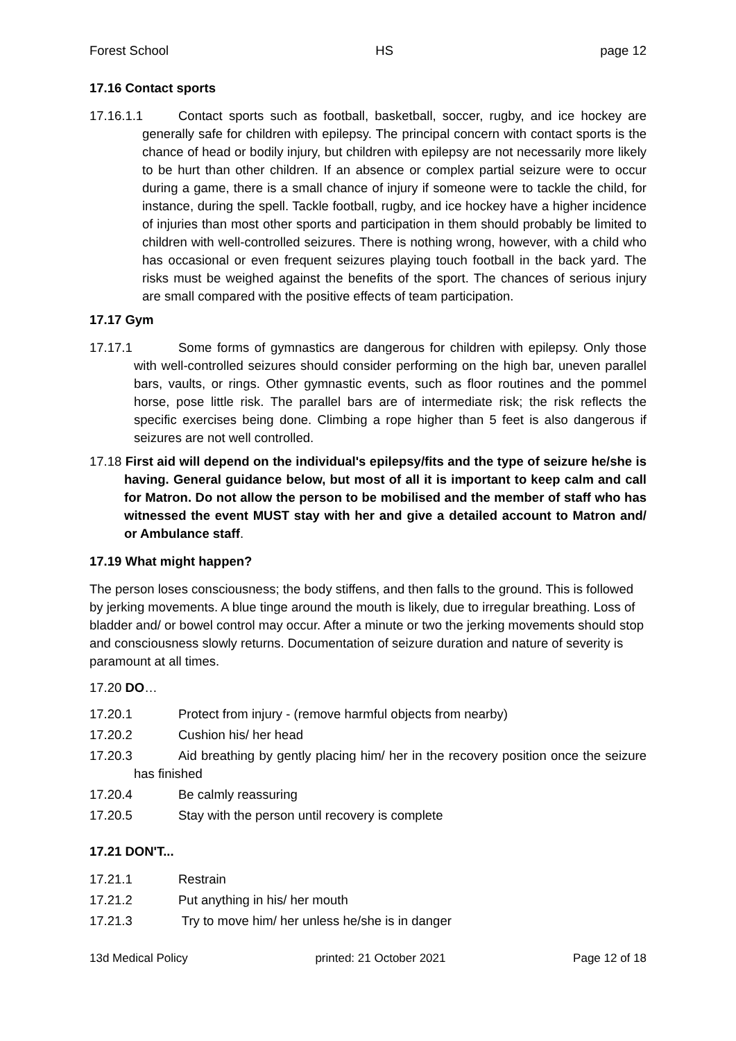Forest School HS page 12
17.16 Contact sports
17.16.1.1 Contact sports such as football, basketball, soccer, rugby, and ice hockey are generally safe for children with epilepsy. The principal concern with contact sports is the chance of head or bodily injury, but children with epilepsy are not necessarily more likely to be hurt than other children. If an absence or complex partial seizure were to occur during a game, there is a small chance of injury if someone were to tackle the child, for instance, during the spell. Tackle football, rugby, and ice hockey have a higher incidence of injuries than most other sports and participation in them should probably be limited to children with well-controlled seizures. There is nothing wrong, however, with a child who has occasional or even frequent seizures playing touch football in the back yard. The risks must be weighed against the benefits of the sport. The chances of serious injury are small compared with the positive effects of team participation.
17.17 Gym
17.17.1 Some forms of gymnastics are dangerous for children with epilepsy. Only those with well-controlled seizures should consider performing on the high bar, uneven parallel bars, vaults, or rings. Other gymnastic events, such as floor routines and the pommel horse, pose little risk. The parallel bars are of intermediate risk; the risk reflects the specific exercises being done. Climbing a rope higher than 5 feet is also dangerous if seizures are not well controlled.
17.18 First aid will depend on the individual's epilepsy/fits and the type of seizure he/she is having. General guidance below, but most of all it is important to keep calm and call for Matron. Do not allow the person to be mobilised and the member of staff who has witnessed the event MUST stay with her and give a detailed account to Matron and/ or Ambulance staff.
17.19 What might happen?
The person loses consciousness; the body stiffens, and then falls to the ground. This is followed by jerking movements. A blue tinge around the mouth is likely, due to irregular breathing. Loss of bladder and/ or bowel control may occur. After a minute or two the jerking movements should stop and consciousness slowly returns. Documentation of seizure duration and nature of severity is paramount at all times.
17.20 DO…
17.20.1 Protect from injury - (remove harmful objects from nearby)
17.20.2 Cushion his/ her head
17.20.3 Aid breathing by gently placing him/ her in the recovery position once the seizure has finished
17.20.4 Be calmly reassuring
17.20.5 Stay with the person until recovery is complete
17.21 DON'T...
17.21.1 Restrain
17.21.2 Put anything in his/ her mouth
17.21.3 Try to move him/ her unless he/she is in danger
13d Medical Policy printed: 21 October 2021 Page 12 of 18